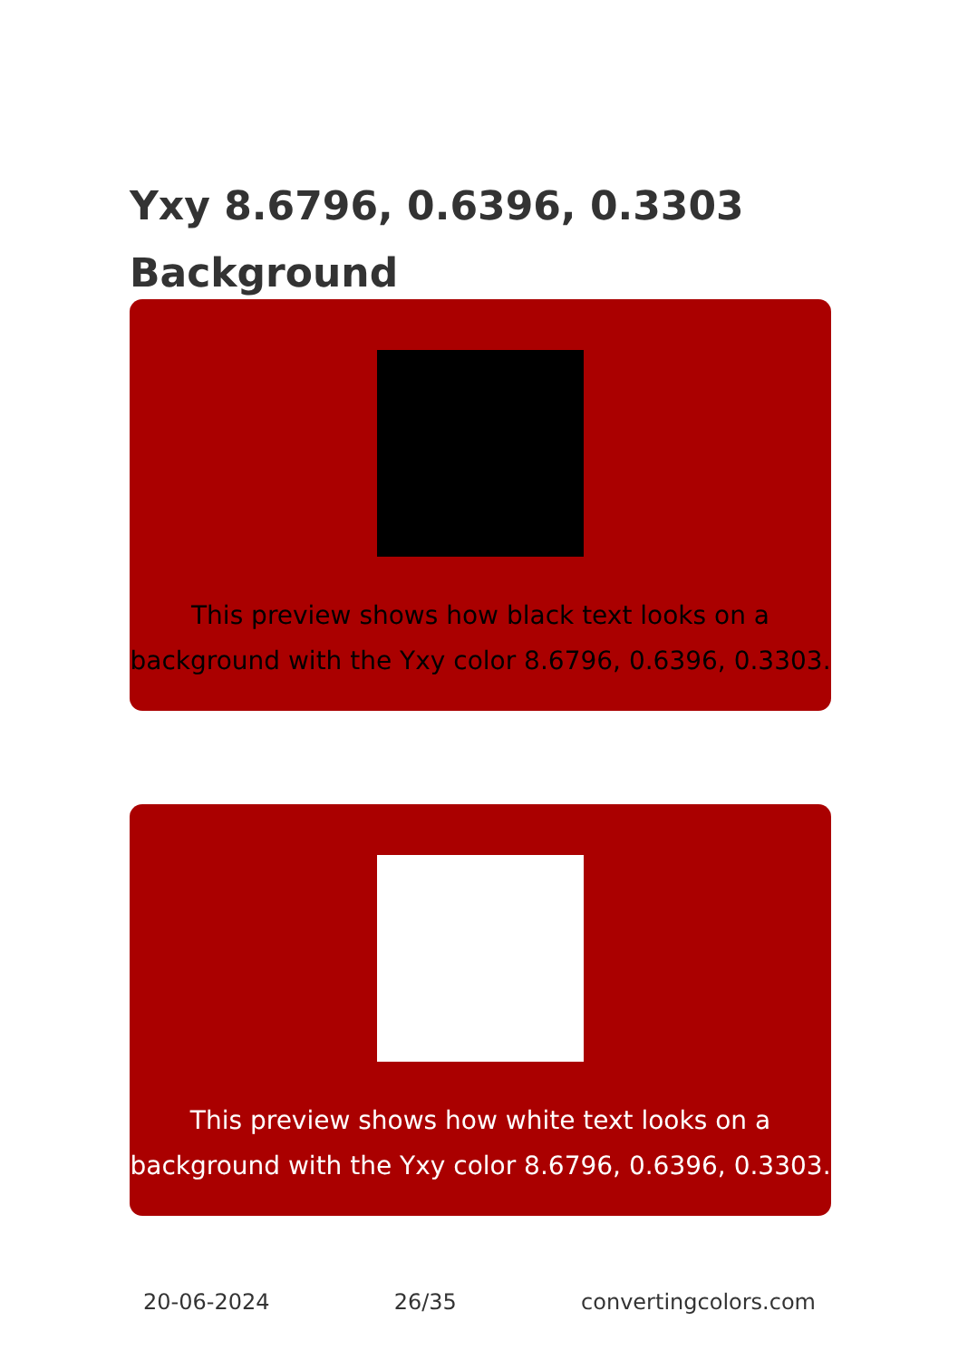Yxy 8.6796, 0.6396, 0.3303
Background
This preview shows how black text looks on a
background with the Yxy color 8.6796, 0.6396, 0.3303.
This preview shows how white text looks on a
background with the Yxy color 8.6796, 0.6396, 0.3303.
20-06-2024 26/35 convertingcolors.com